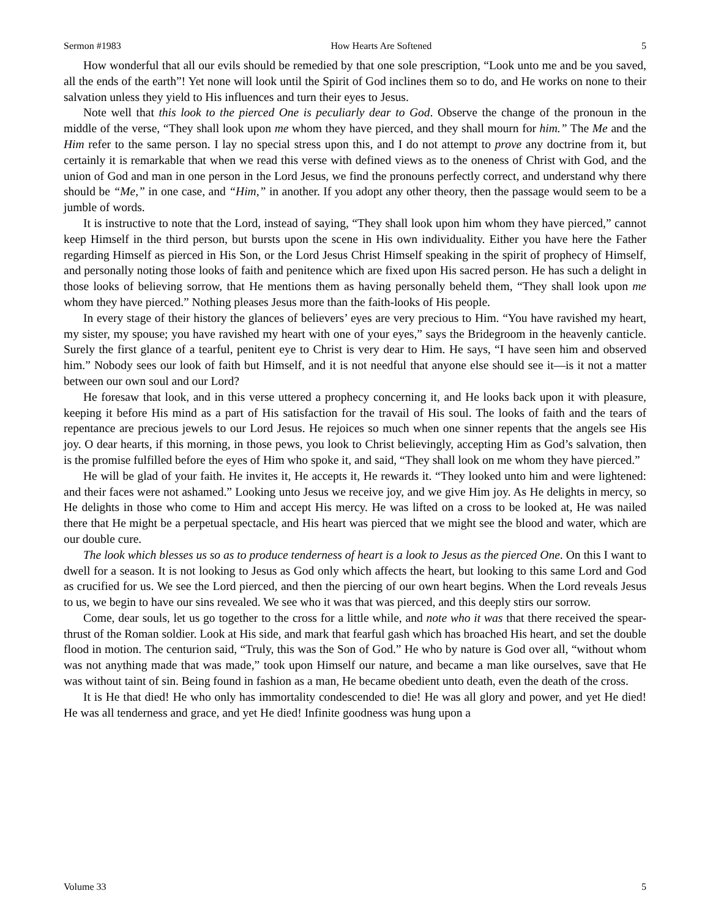Sermon #1983 How Hearts Are Softened 5
How wonderful that all our evils should be remedied by that one sole prescription, “Look unto me and be you saved, all the ends of the earth”! Yet none will look until the Spirit of God inclines them so to do, and He works on none to their salvation unless they yield to His influences and turn their eyes to Jesus.
Note well that this look to the pierced One is peculiarly dear to God. Observe the change of the pronoun in the middle of the verse, “They shall look upon me whom they have pierced, and they shall mourn for him.” The Me and the Him refer to the same person. I lay no special stress upon this, and I do not attempt to prove any doctrine from it, but certainly it is remarkable that when we read this verse with defined views as to the oneness of Christ with God, and the union of God and man in one person in the Lord Jesus, we find the pronouns perfectly correct, and understand why there should be “Me,” in one case, and “Him,” in another. If you adopt any other theory, then the passage would seem to be a jumble of words.
It is instructive to note that the Lord, instead of saying, “They shall look upon him whom they have pierced,” cannot keep Himself in the third person, but bursts upon the scene in His own individuality. Either you have here the Father regarding Himself as pierced in His Son, or the Lord Jesus Christ Himself speaking in the spirit of prophecy of Himself, and personally noting those looks of faith and penitence which are fixed upon His sacred person. He has such a delight in those looks of believing sorrow, that He mentions them as having personally beheld them, “They shall look upon me whom they have pierced.” Nothing pleases Jesus more than the faith-looks of His people.
In every stage of their history the glances of believers’ eyes are very precious to Him. “You have ravished my heart, my sister, my spouse; you have ravished my heart with one of your eyes,” says the Bridegroom in the heavenly canticle. Surely the first glance of a tearful, penitent eye to Christ is very dear to Him. He says, “I have seen him and observed him.” Nobody sees our look of faith but Himself, and it is not needful that anyone else should see it—is it not a matter between our own soul and our Lord?
He foresaw that look, and in this verse uttered a prophecy concerning it, and He looks back upon it with pleasure, keeping it before His mind as a part of His satisfaction for the travail of His soul. The looks of faith and the tears of repentance are precious jewels to our Lord Jesus. He rejoices so much when one sinner repents that the angels see His joy. O dear hearts, if this morning, in those pews, you look to Christ believingly, accepting Him as God’s salvation, then is the promise fulfilled before the eyes of Him who spoke it, and said, “They shall look on me whom they have pierced.”
He will be glad of your faith. He invites it, He accepts it, He rewards it. “They looked unto him and were lightened: and their faces were not ashamed.” Looking unto Jesus we receive joy, and we give Him joy. As He delights in mercy, so He delights in those who come to Him and accept His mercy. He was lifted on a cross to be looked at, He was nailed there that He might be a perpetual spectacle, and His heart was pierced that we might see the blood and water, which are our double cure.
The look which blesses us so as to produce tenderness of heart is a look to Jesus as the pierced One. On this I want to dwell for a season. It is not looking to Jesus as God only which affects the heart, but looking to this same Lord and God as crucified for us. We see the Lord pierced, and then the piercing of our own heart begins. When the Lord reveals Jesus to us, we begin to have our sins revealed. We see who it was that was pierced, and this deeply stirs our sorrow.
Come, dear souls, let us go together to the cross for a little while, and note who it was that there received the spear-thrust of the Roman soldier. Look at His side, and mark that fearful gash which has broached His heart, and set the double flood in motion. The centurion said, “Truly, this was the Son of God.” He who by nature is God over all, “without whom was not anything made that was made,” took upon Himself our nature, and became a man like ourselves, save that He was without taint of sin. Being found in fashion as a man, He became obedient unto death, even the death of the cross.
It is He that died! He who only has immortality condescended to die! He was all glory and power, and yet He died! He was all tenderness and grace, and yet He died! Infinite goodness was hung upon a
Volume 33 5